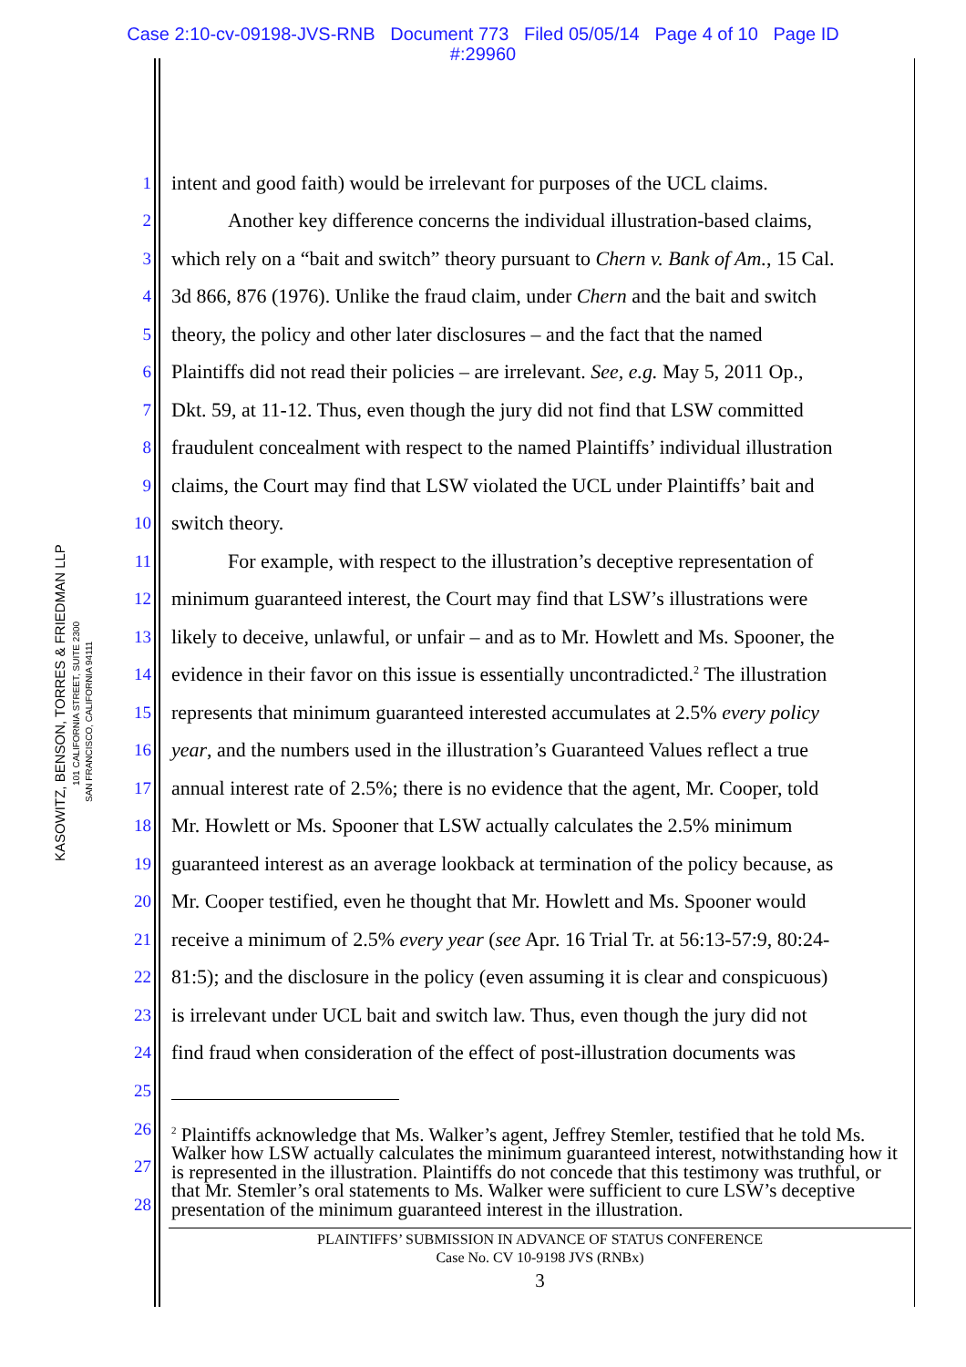Case 2:10-cv-09198-JVS-RNB Document 773 Filed 05/05/14 Page 4 of 10 Page ID
#:29960
KASOWITZ, BENSON, TORRES & FRIEDMAN LLP
101 CALIFORNIA STREET, SUITE 2300
SAN FRANCISCO, CALIFORNIA 94111
1 intent and good faith) would be irrelevant for purposes of the UCL claims.
2 Another key difference concerns the individual illustration-based claims,
3 which rely on a “bait and switch” theory pursuant to Chern v. Bank of Am., 15 Cal.
4 3d 866, 876 (1976). Unlike the fraud claim, under Chern and the bait and switch
5 theory, the policy and other later disclosures – and the fact that the named
6 Plaintiffs did not read their policies – are irrelevant. See, e.g. May 5, 2011 Op.,
7 Dkt. 59, at 11-12. Thus, even though the jury did not find that LSW committed
8 fraudulent concealment with respect to the named Plaintiffs’ individual illustration
9 claims, the Court may find that LSW violated the UCL under Plaintiffs’ bait and
10 switch theory.
11 For example, with respect to the illustration’s deceptive representation of
12 minimum guaranteed interest, the Court may find that LSW’s illustrations were
13 likely to deceive, unlawful, or unfair – and as to Mr. Howlett and Ms. Spooner, the
14 evidence in their favor on this issue is essentially uncontradicted.<sup>2</sup> The illustration
15 represents that minimum guaranteed interested accumulates at 2.5% every policy
16 year, and the numbers used in the illustration’s Guaranteed Values reflect a true
17 annual interest rate of 2.5%; there is no evidence that the agent, Mr. Cooper, told
18 Mr. Howlett or Ms. Spooner that LSW actually calculates the 2.5% minimum
19 guaranteed interest as an average lookback at termination of the policy because, as
20 Mr. Cooper testified, even he thought that Mr. Howlett and Ms. Spooner would
21 receive a minimum of 2.5% every year (see Apr. 16 Trial Tr. at 56:13-57:9, 80:24-
22 81:5); and the disclosure in the policy (even assuming it is clear and conspicuous)
23 is irrelevant under UCL bait and switch law. Thus, even though the jury did not
24 find fraud when consideration of the effect of post-illustration documents was
25
26
27
28
<sup>2</sup> Plaintiffs acknowledge that Ms. Walker’s agent, Jeffrey Stemler, testified that he told Ms. Walker how LSW actually calculates the minimum guaranteed interest, notwithstanding how it is represented in the illustration. Plaintiffs do not concede that this testimony was truthful, or that Mr. Stemler’s oral statements to Ms. Walker were sufficient to cure LSW’s deceptive presentation of the minimum guaranteed interest in the illustration.
PLAINTIFFS’ SUBMISSION IN ADVANCE OF STATUS CONFERENCE
Case No. CV 10-9198 JVS (RNBx)
3